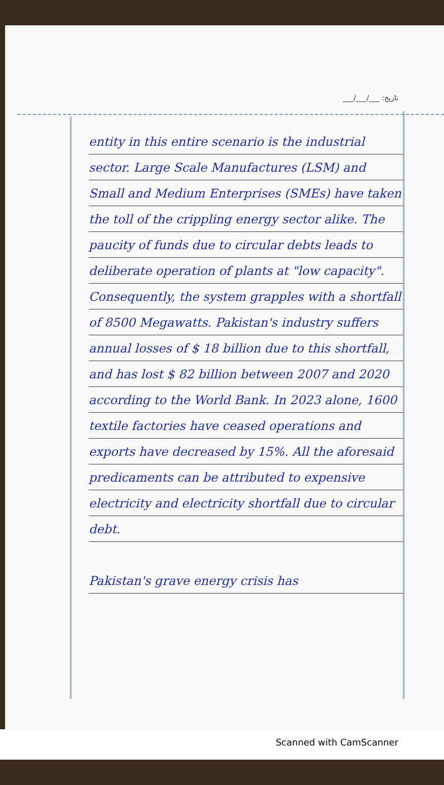___/___/___ :تاریخ
entity in this entire scenario is the industrial sector. Large Scale Manufactures (LSM) and Small and Medium Enterprises (SMEs) have taken the toll of the crippling energy sector alike. The paucity of funds due to circular debts leads to deliberate operation of plants at "low capacity". Consequently, the system grapples with a shortfall of 8500 Megawatts. Pakistan's industry suffers annual losses of $ 18 billion due to this shortfall, and has lost $ 82 billion between 2007 and 2020 according to the World Bank. In 2023 alone, 1600 textile factories have ceased operations and exports have decreased by 15%. All the aforesaid predicaments can be attributed to expensive electricity and electricity shortfall due to circular debt.
Pakistan's grave energy crisis has
Scanned with CamScanner